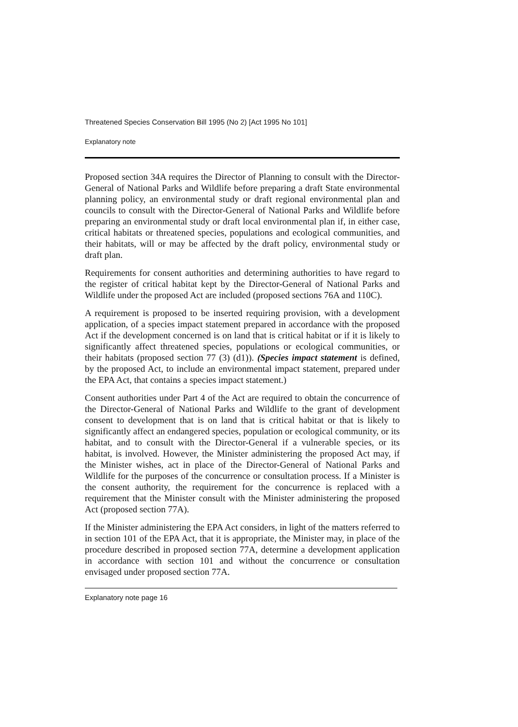Threatened Species Conservation Bill 1995 (No 2) [Act 1995 No 101]
Explanatory note
Proposed section 34A requires the Director of Planning to consult with the Director-General of National Parks and Wildlife before preparing a draft State environmental planning policy, an environmental study or draft regional environmental plan and councils to consult with the Director-General of National Parks and Wildlife before preparing an environmental study or draft local environmental plan if, in either case, critical habitats or threatened species, populations and ecological communities, and their habitats, will or may be affected by the draft policy, environmental study or draft plan.
Requirements for consent authorities and determining authorities to have regard to the register of critical habitat kept by the Director-General of National Parks and Wildlife under the proposed Act are included (proposed sections 76A and 110C).
A requirement is proposed to be inserted requiring provision, with a development application, of a species impact statement prepared in accordance with the proposed Act if the development concerned is on land that is critical habitat or if it is likely to significantly affect threatened species, populations or ecological communities, or their habitats (proposed section 77 (3) (d1)). (Species impact statement is defined, by the proposed Act, to include an environmental impact statement, prepared under the EPA Act, that contains a species impact statement.)
Consent authorities under Part 4 of the Act are required to obtain the concurrence of the Director-General of National Parks and Wildlife to the grant of development consent to development that is on land that is critical habitat or that is likely to significantly affect an endangered species, population or ecological community, or its habitat, and to consult with the Director-General if a vulnerable species, or its habitat, is involved. However, the Minister administering the proposed Act may, if the Minister wishes, act in place of the Director-General of National Parks and Wildlife for the purposes of the concurrence or consultation process. If a Minister is the consent authority, the requirement for the concurrence is replaced with a requirement that the Minister consult with the Minister administering the proposed Act (proposed section 77A).
If the Minister administering the EPA Act considers, in light of the matters referred to in section 101 of the EPA Act, that it is appropriate, the Minister may, in place of the procedure described in proposed section 77A, determine a development application in accordance with section 101 and without the concurrence or consultation envisaged under proposed section 77A.
Explanatory note page 16